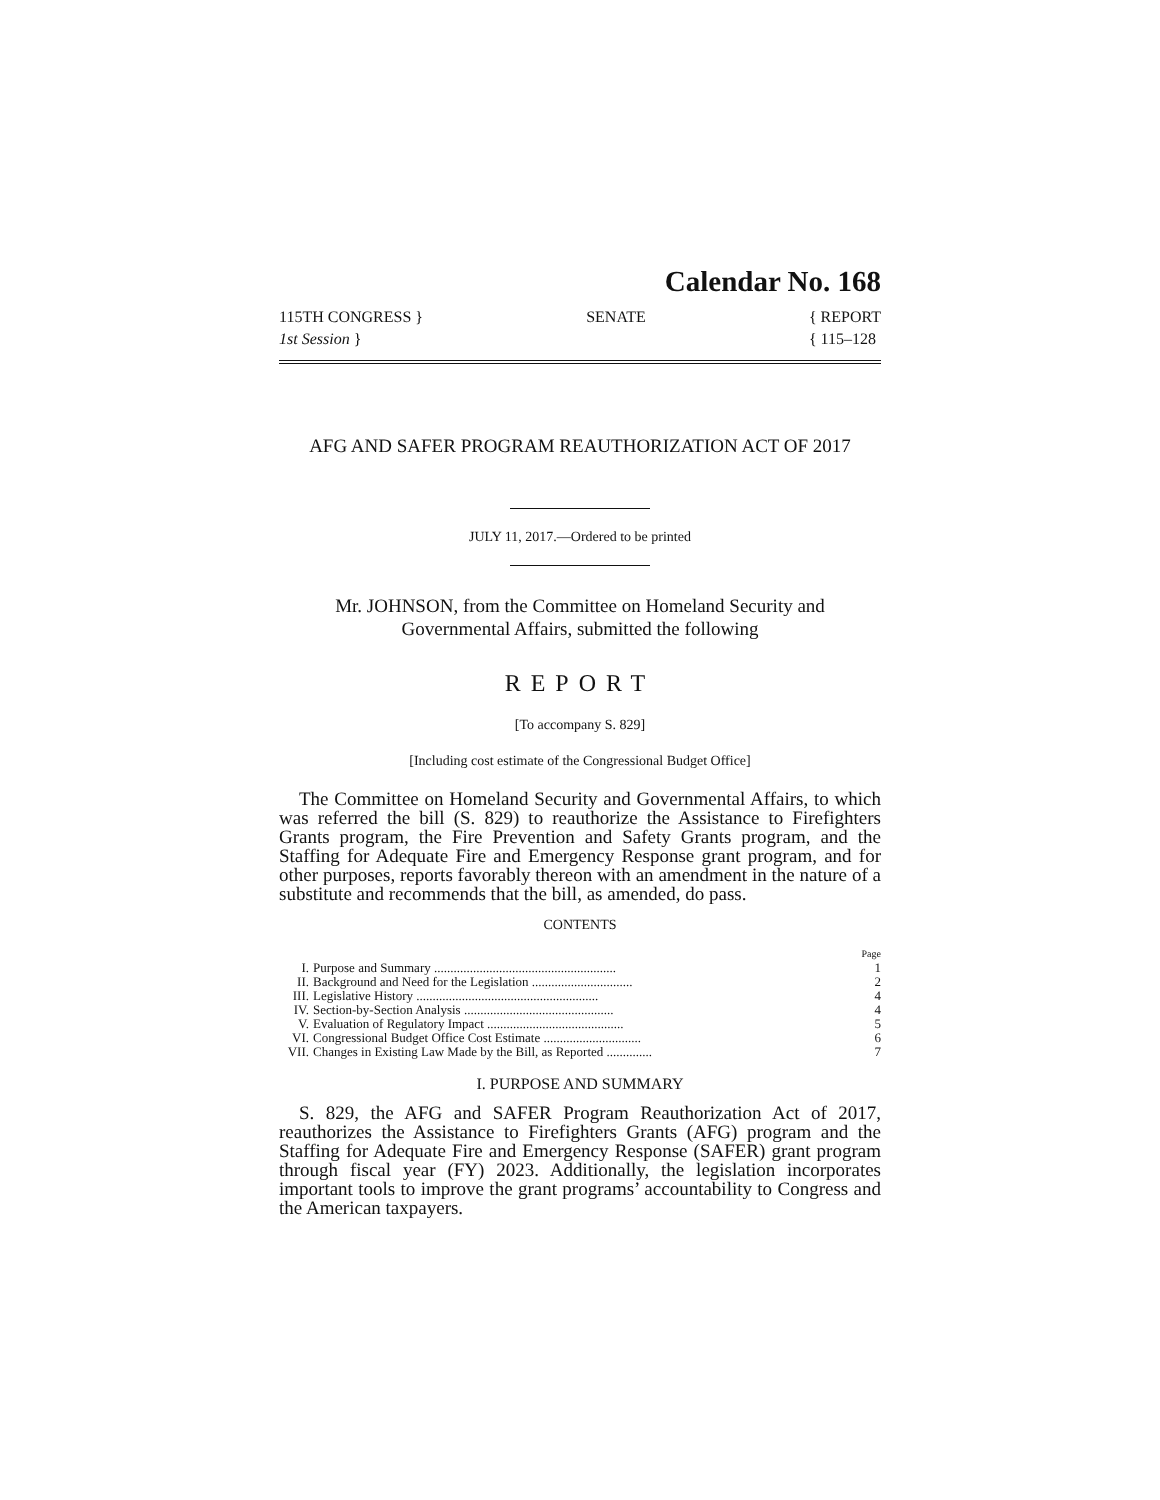Calendar No. 168
115TH CONGRESS }
1st Session }
SENATE { REPORT
{ 115–128
AFG AND SAFER PROGRAM REAUTHORIZATION ACT OF 2017
JULY 11, 2017.—Ordered to be printed
Mr. JOHNSON, from the Committee on Homeland Security and Governmental Affairs, submitted the following
REPORT
[To accompany S. 829]
[Including cost estimate of the Congressional Budget Office]
The Committee on Homeland Security and Governmental Affairs, to which was referred the bill (S. 829) to reauthorize the Assistance to Firefighters Grants program, the Fire Prevention and Safety Grants program, and the Staffing for Adequate Fire and Emergency Response grant program, and for other purposes, reports favorably thereon with an amendment in the nature of a substitute and recommends that the bill, as amended, do pass.
CONTENTS
| | | Page |
| I. | Purpose and Summary ........................................................ | 1 |
| II. | Background and Need for the Legislation ............................... | 2 |
| III. | Legislative History ........................................................ | 4 |
| IV. | Section-by-Section Analysis .............................................. | 4 |
| V. | Evaluation of Regulatory Impact .......................................... | 5 |
| VI. | Congressional Budget Office Cost Estimate .............................. | 6 |
| VII. | Changes in Existing Law Made by the Bill, as Reported .............. | 7 |
I. PURPOSE AND SUMMARY
S. 829, the AFG and SAFER Program Reauthorization Act of 2017, reauthorizes the Assistance to Firefighters Grants (AFG) program and the Staffing for Adequate Fire and Emergency Response (SAFER) grant program through fiscal year (FY) 2023. Additionally, the legislation incorporates important tools to improve the grant programs’ accountability to Congress and the American taxpayers.